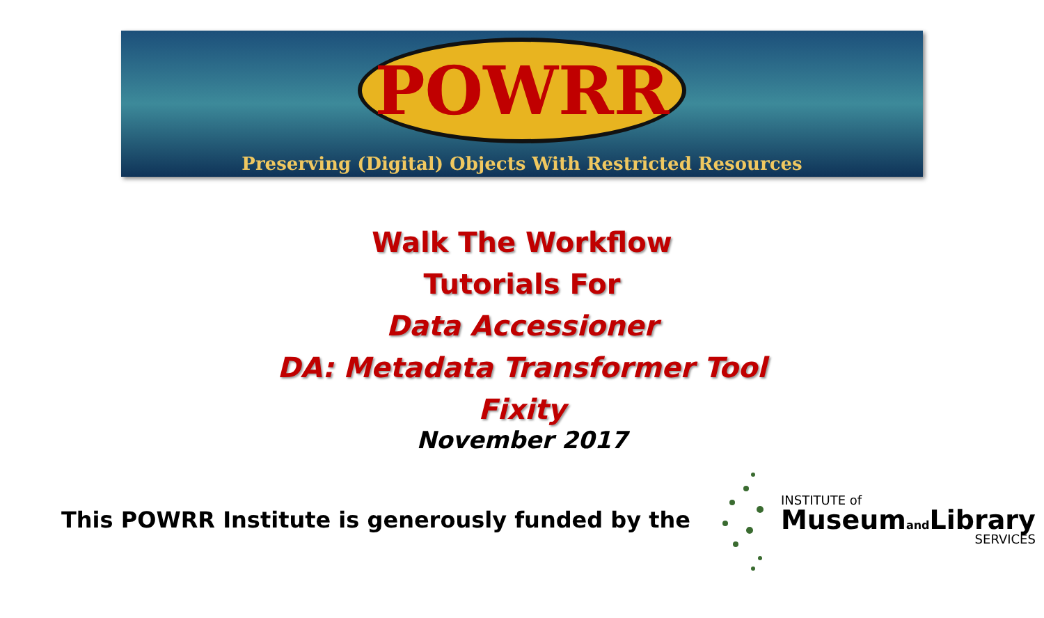POWRR
Preserving (Digital) Objects With Restricted Resources
Walk The Workflow
Tutorials For
Data Accessioner
DA: Metadata Transformer Tool
Fixity
November 2017
This POWRR Institute is generously funded by the
INSTITUTE of
Museumand Library
SERVICES